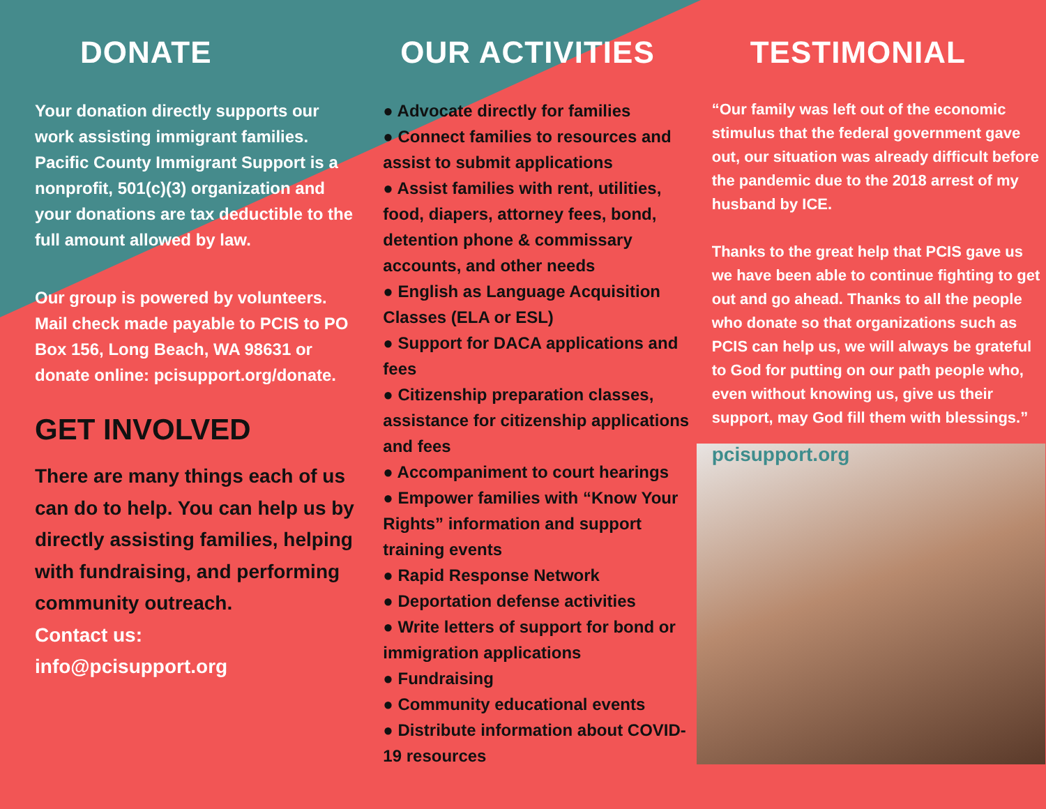DONATE
Your donation directly supports our work assisting immigrant families. Pacific County Immigrant Support is a nonprofit, 501(c)(3) organization and your donations are tax deductible to the full amount allowed by law.
Our group is powered by volunteers. Mail check made payable to PCIS to PO Box 156, Long Beach, WA 98631 or donate online: pcisupport.org/donate.
GET INVOLVED
There are many things each of us can do to help. You can help us by directly assisting families, helping with fundraising, and performing community outreach.
Contact us:
info@pcisupport.org
OUR ACTIVITIES
● Advocate directly for families
● Connect families to resources and assist to submit applications
● Assist families with rent, utilities, food, diapers, attorney fees, bond, detention phone & commissary accounts, and other needs
● English as Language Acquisition Classes (ELA or ESL)
● Support for DACA applications and fees
● Citizenship preparation classes, assistance for citizenship applications and fees
● Accompaniment to court hearings
● Empower families with “Know Your Rights” information and support training events
● Rapid Response Network
● Deportation defense activities
● Write letters of support for bond or immigration applications
● Fundraising
● Community educational events
● Distribute information about COVID-19 resources
TESTIMONIAL
“Our family was left out of the economic stimulus that the federal government gave out, our situation was already difficult before the pandemic due to the 2018 arrest of my husband by ICE.
Thanks to the great help that PCIS gave us we have been able to continue fighting to get out and go ahead. Thanks to all the people who donate so that organizations such as PCIS can help us, we will always be grateful to God for putting on our path people who, even without knowing us, give us their support, may God fill them with blessings.”
pcisupport.org